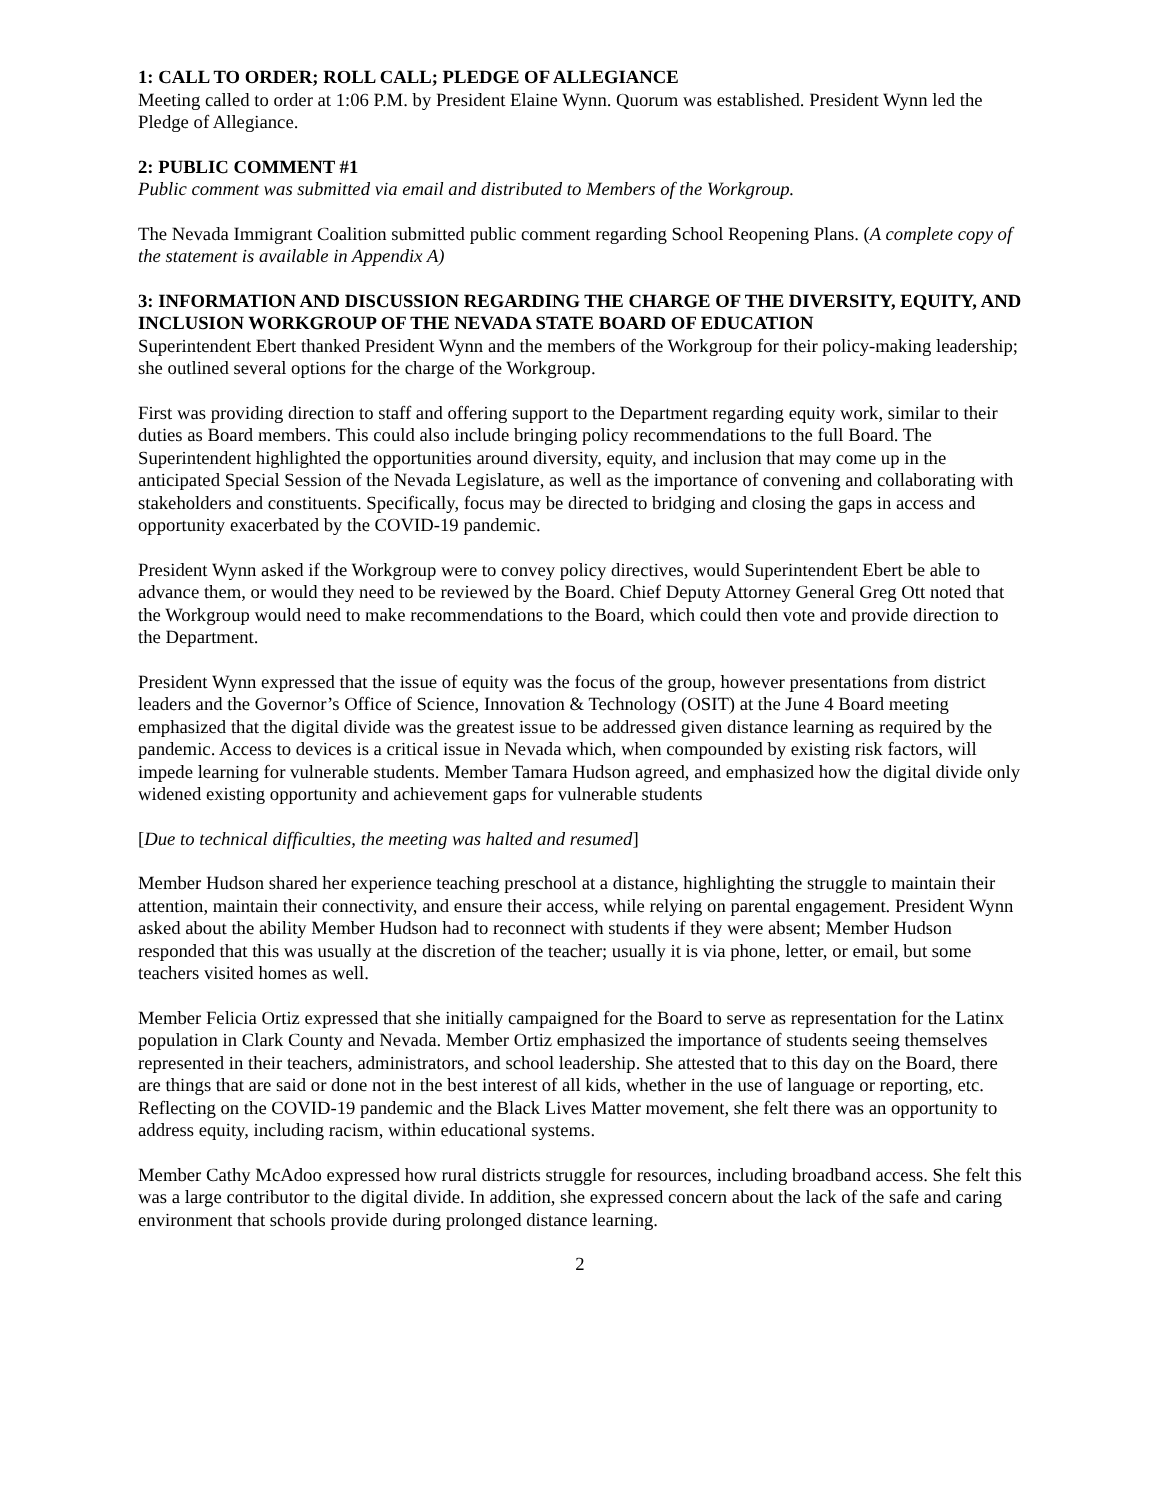1: CALL TO ORDER; ROLL CALL; PLEDGE OF ALLEGIANCE
Meeting called to order at 1:06 P.M. by President Elaine Wynn. Quorum was established. President Wynn led the Pledge of Allegiance.
2: PUBLIC COMMENT #1
Public comment was submitted via email and distributed to Members of the Workgroup.
The Nevada Immigrant Coalition submitted public comment regarding School Reopening Plans. (A complete copy of the statement is available in Appendix A)
3: INFORMATION AND DISCUSSION REGARDING THE CHARGE OF THE DIVERSITY, EQUITY, AND INCLUSION WORKGROUP OF THE NEVADA STATE BOARD OF EDUCATION
Superintendent Ebert thanked President Wynn and the members of the Workgroup for their policy-making leadership; she outlined several options for the charge of the Workgroup.
First was providing direction to staff and offering support to the Department regarding equity work, similar to their duties as Board members. This could also include bringing policy recommendations to the full Board. The Superintendent highlighted the opportunities around diversity, equity, and inclusion that may come up in the anticipated Special Session of the Nevada Legislature, as well as the importance of convening and collaborating with stakeholders and constituents. Specifically, focus may be directed to bridging and closing the gaps in access and opportunity exacerbated by the COVID-19 pandemic.
President Wynn asked if the Workgroup were to convey policy directives, would Superintendent Ebert be able to advance them, or would they need to be reviewed by the Board. Chief Deputy Attorney General Greg Ott noted that the Workgroup would need to make recommendations to the Board, which could then vote and provide direction to the Department.
President Wynn expressed that the issue of equity was the focus of the group, however presentations from district leaders and the Governor’s Office of Science, Innovation & Technology (OSIT) at the June 4 Board meeting emphasized that the digital divide was the greatest issue to be addressed given distance learning as required by the pandemic. Access to devices is a critical issue in Nevada which, when compounded by existing risk factors, will impede learning for vulnerable students. Member Tamara Hudson agreed, and emphasized how the digital divide only widened existing opportunity and achievement gaps for vulnerable students
[Due to technical difficulties, the meeting was halted and resumed]
Member Hudson shared her experience teaching preschool at a distance, highlighting the struggle to maintain their attention, maintain their connectivity, and ensure their access, while relying on parental engagement. President Wynn asked about the ability Member Hudson had to reconnect with students if they were absent; Member Hudson responded that this was usually at the discretion of the teacher; usually it is via phone, letter, or email, but some teachers visited homes as well.
Member Felicia Ortiz expressed that she initially campaigned for the Board to serve as representation for the Latinx population in Clark County and Nevada. Member Ortiz emphasized the importance of students seeing themselves represented in their teachers, administrators, and school leadership. She attested that to this day on the Board, there are things that are said or done not in the best interest of all kids, whether in the use of language or reporting, etc. Reflecting on the COVID-19 pandemic and the Black Lives Matter movement, she felt there was an opportunity to address equity, including racism, within educational systems.
Member Cathy McAdoo expressed how rural districts struggle for resources, including broadband access. She felt this was a large contributor to the digital divide. In addition, she expressed concern about the lack of the safe and caring environment that schools provide during prolonged distance learning.
2